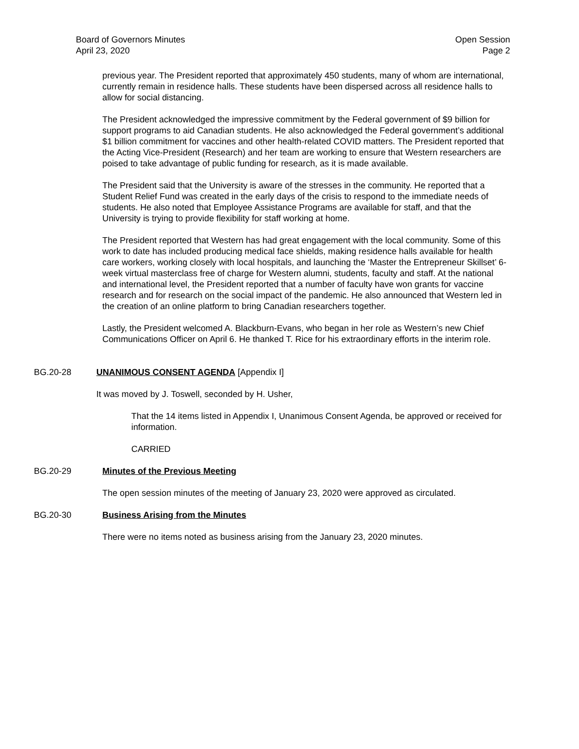Board of Governors Minutes
April 23, 2020
Open Session
Page 2
previous year. The President reported that approximately 450 students, many of whom are international, currently remain in residence halls. These students have been dispersed across all residence halls to allow for social distancing.
The President acknowledged the impressive commitment by the Federal government of $9 billion for support programs to aid Canadian students. He also acknowledged the Federal government’s additional $1 billion commitment for vaccines and other health-related COVID matters. The President reported that the Acting Vice-President (Research) and her team are working to ensure that Western researchers are poised to take advantage of public funding for research, as it is made available.
The President said that the University is aware of the stresses in the community. He reported that a Student Relief Fund was created in the early days of the crisis to respond to the immediate needs of students. He also noted that Employee Assistance Programs are available for staff, and that the University is trying to provide flexibility for staff working at home.
The President reported that Western has had great engagement with the local community. Some of this work to date has included producing medical face shields, making residence halls available for health care workers, working closely with local hospitals, and launching the ‘Master the Entrepreneur Skillset’ 6-week virtual masterclass free of charge for Western alumni, students, faculty and staff. At the national and international level, the President reported that a number of faculty have won grants for vaccine research and for research on the social impact of the pandemic. He also announced that Western led in the creation of an online platform to bring Canadian researchers together.
Lastly, the President welcomed A. Blackburn-Evans, who began in her role as Western’s new Chief Communications Officer on April 6. He thanked T. Rice for his extraordinary efforts in the interim role.
BG.20-28 UNANIMOUS CONSENT AGENDA [Appendix I]
It was moved by J. Toswell, seconded by H. Usher,
That the 14 items listed in Appendix I, Unanimous Consent Agenda, be approved or received for information.
CARRIED
BG.20-29 Minutes of the Previous Meeting
The open session minutes of the meeting of January 23, 2020 were approved as circulated.
BG.20-30 Business Arising from the Minutes
There were no items noted as business arising from the January 23, 2020 minutes.